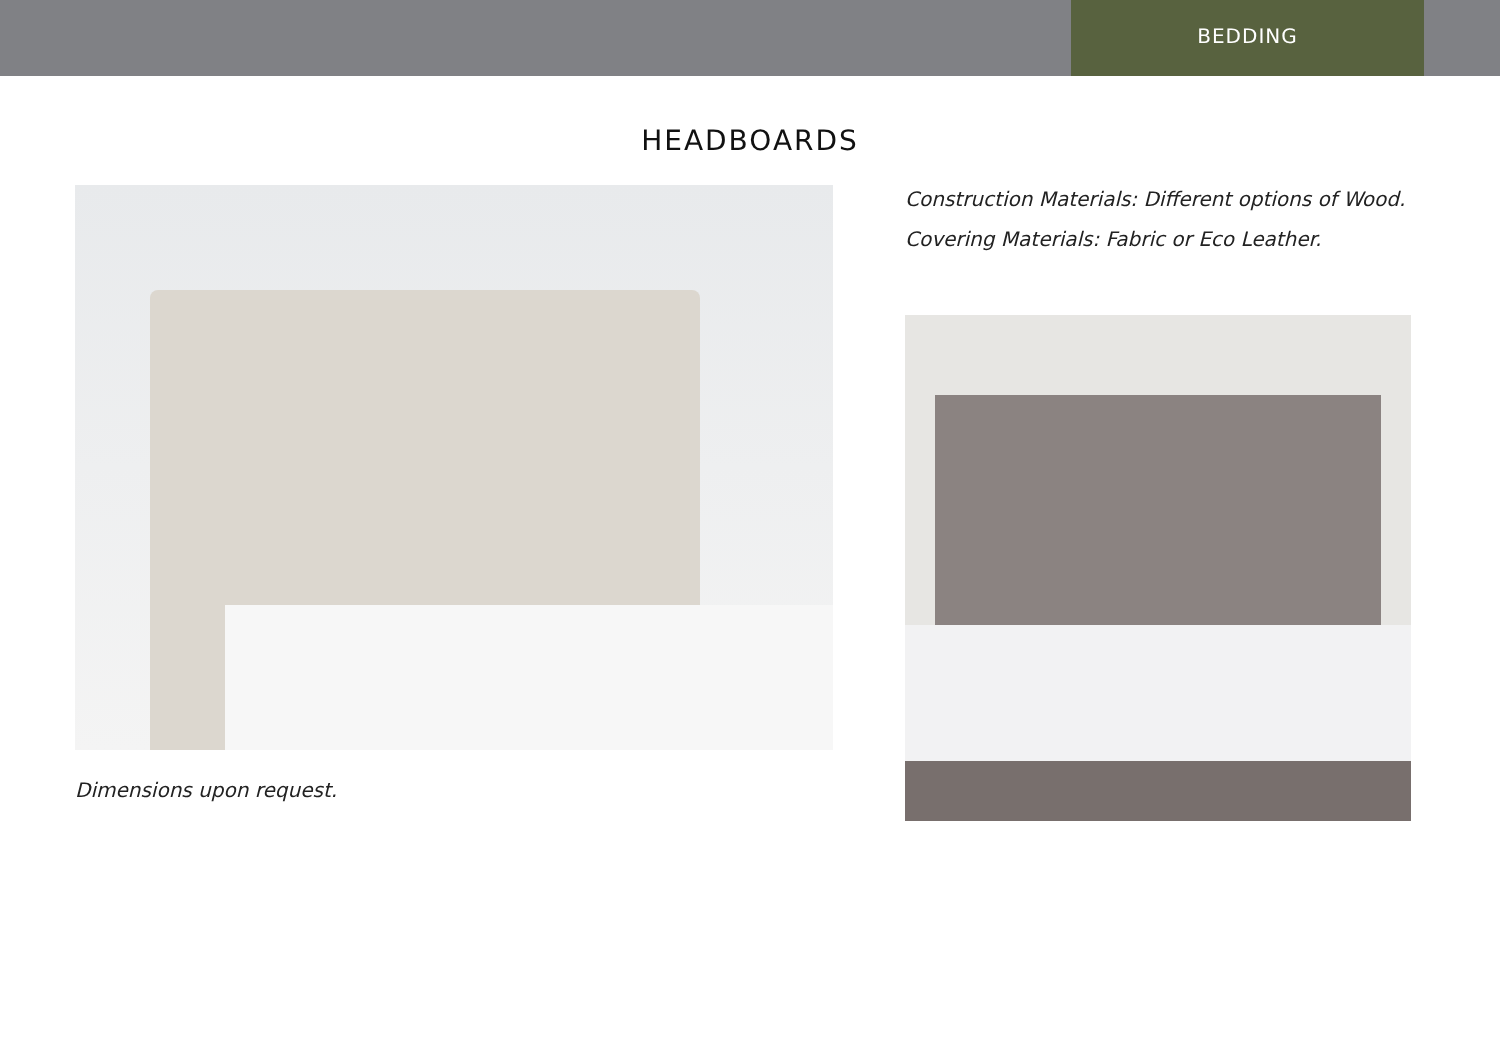BEDDING
HEADBOARDS
Dimensions upon request.
Construction Materials: Different options of Wood.
Covering Materials: Fabric or Eco Leather.